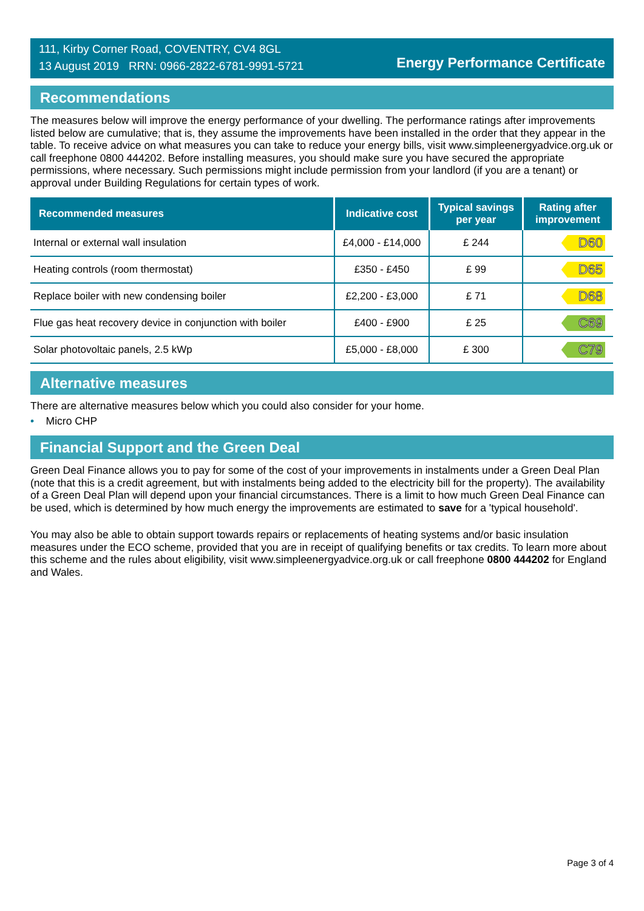111, Kirby Corner Road, COVENTRY, CV4 8GL
13 August 2019 RRN: 0966-2822-6781-9991-5721
Energy Performance Certificate
Recommendations
The measures below will improve the energy performance of your dwelling. The performance ratings after improvements listed below are cumulative; that is, they assume the improvements have been installed in the order that they appear in the table. To receive advice on what measures you can take to reduce your energy bills, visit www.simpleenergyadvice.org.uk or call freephone 0800 444202. Before installing measures, you should make sure you have secured the appropriate permissions, where necessary. Such permissions might include permission from your landlord (if you are a tenant) or approval under Building Regulations for certain types of work.
| Recommended measures | Indicative cost | Typical savings per year | Rating after improvement |
| --- | --- | --- | --- |
| Internal or external wall insulation | £4,000 - £14,000 | £ 244 | D60 |
| Heating controls (room thermostat) | £350 - £450 | £ 99 | D65 |
| Replace boiler with new condensing boiler | £2,200 - £3,000 | £ 71 | D68 |
| Flue gas heat recovery device in conjunction with boiler | £400 - £900 | £ 25 | C69 |
| Solar photovoltaic panels, 2.5 kWp | £5,000 - £8,000 | £ 300 | C79 |
Alternative measures
There are alternative measures below which you could also consider for your home.
• Micro CHP
Financial Support and the Green Deal
Green Deal Finance allows you to pay for some of the cost of your improvements in instalments under a Green Deal Plan (note that this is a credit agreement, but with instalments being added to the electricity bill for the property). The availability of a Green Deal Plan will depend upon your financial circumstances. There is a limit to how much Green Deal Finance can be used, which is determined by how much energy the improvements are estimated to save for a 'typical household'.
You may also be able to obtain support towards repairs or replacements of heating systems and/or basic insulation measures under the ECO scheme, provided that you are in receipt of qualifying benefits or tax credits. To learn more about this scheme and the rules about eligibility, visit www.simpleenergyadvice.org.uk or call freephone 0800 444202 for England and Wales.
Page 3 of 4